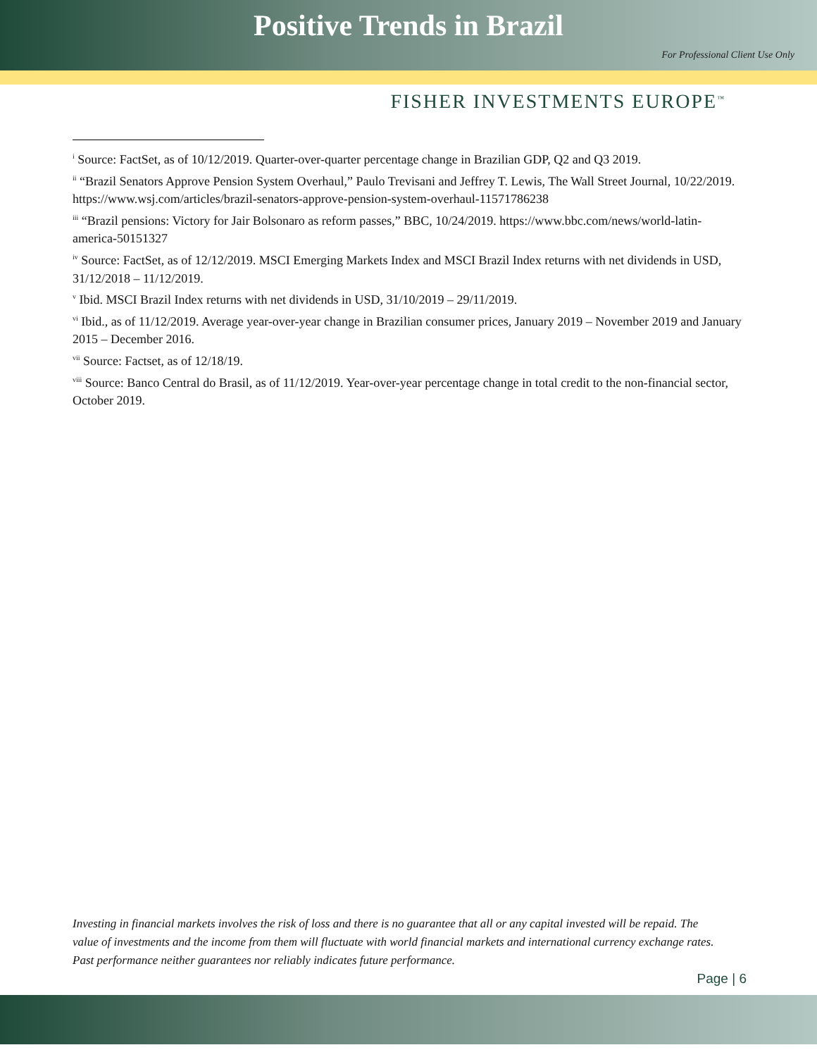Positive Trends in Brazil
For Professional Client Use Only
FISHER INVESTMENTS EUROPE<sup>™</sup>
<sup>i</sup> Source: FactSet, as of 10/12/2019. Quarter-over-quarter percentage change in Brazilian GDP, Q2 and Q3 2019.
<sup>ii</sup> “Brazil Senators Approve Pension System Overhaul,” Paulo Trevisani and Jeffrey T. Lewis, The Wall Street Journal, 10/22/2019. https://www.wsj.com/articles/brazil-senators-approve-pension-system-overhaul-11571786238
<sup>iii</sup> “Brazil pensions: Victory for Jair Bolsonaro as reform passes,” BBC, 10/24/2019. https://www.bbc.com/news/world-latin-america-50151327
<sup>iv</sup> Source: FactSet, as of 12/12/2019. MSCI Emerging Markets Index and MSCI Brazil Index returns with net dividends in USD, 31/12/2018 – 11/12/2019.
<sup>v</sup> Ibid. MSCI Brazil Index returns with net dividends in USD, 31/10/2019 – 29/11/2019.
<sup>vi</sup> Ibid., as of 11/12/2019. Average year-over-year change in Brazilian consumer prices, January 2019 – November 2019 and January 2015 – December 2016.
<sup>vii</sup> Source: Factset, as of 12/18/19.
<sup>viii</sup> Source: Banco Central do Brasil, as of 11/12/2019. Year-over-year percentage change in total credit to the non-financial sector, October 2019.
Investing in financial markets involves the risk of loss and there is no guarantee that all or any capital invested will be repaid. The value of investments and the income from them will fluctuate with world financial markets and international currency exchange rates. Past performance neither guarantees nor reliably indicates future performance.
Page | 6